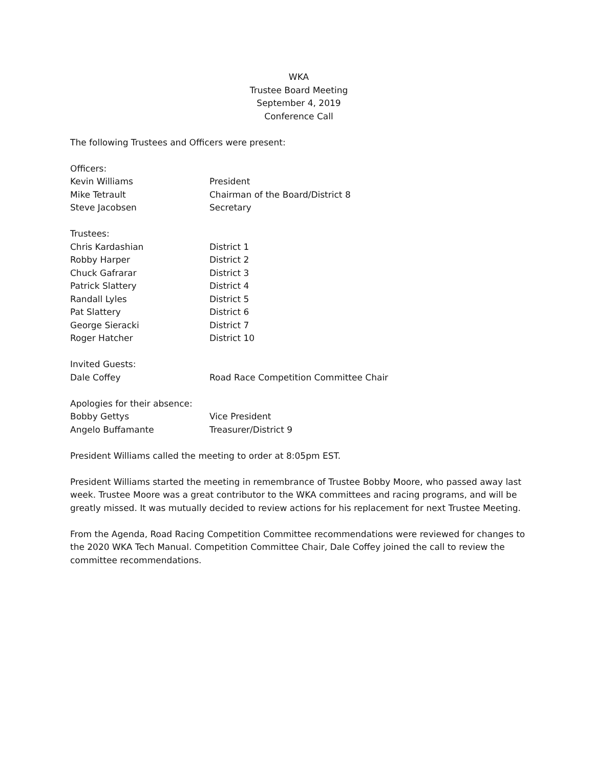WKA
Trustee Board Meeting
September 4, 2019
Conference Call
The following Trustees and Officers were present:
Officers:
Kevin Williams President
Mike Tetrault Chairman of the Board/District 8
Steve Jacobsen Secretary
Trustees:
Chris Kardashian District 1
Robby Harper District 2
Chuck Gafrarar District 3
Patrick Slattery District 4
Randall Lyles District 5
Pat Slattery District 6
George Sieracki District 7
Roger Hatcher District 10
Invited Guests:
Dale Coffey Road Race Competition Committee Chair
Apologies for their absence:
Bobby Gettys Vice President
Angelo Buffamante Treasurer/District 9
President Williams called the meeting to order at 8:05pm EST.
President Williams started the meeting in remembrance of Trustee Bobby Moore, who passed away last week. Trustee Moore was a great contributor to the WKA committees and racing programs, and will be greatly missed. It was mutually decided to review actions for his replacement for next Trustee Meeting.
From the Agenda, Road Racing Competition Committee recommendations were reviewed for changes to the 2020 WKA Tech Manual. Competition Committee Chair, Dale Coffey joined the call to review the committee recommendations.